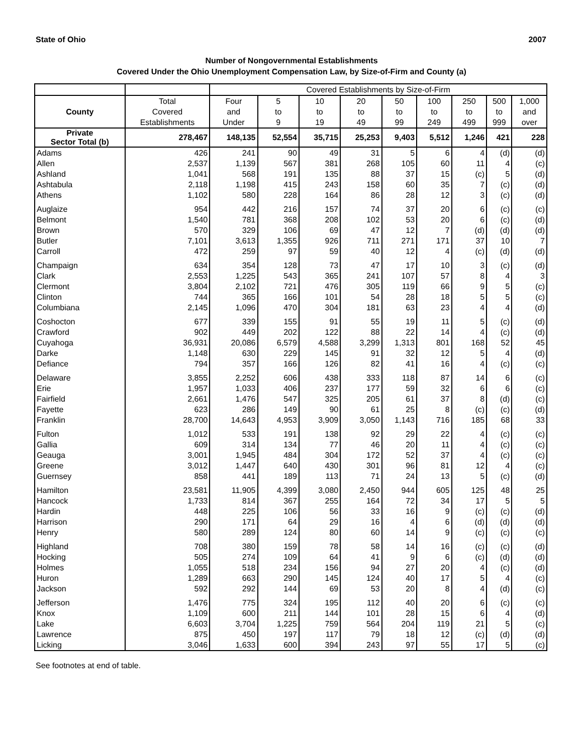State of Ohio 2007
Number of Nongovernmental Establishments
Covered Under the Ohio Unemployment Compensation Law, by Size-of-Firm and County (a)
| | | Covered Establishments by Size-of-Firm | | | | | | | | |
| --- | --- | --- | --- | --- | --- | --- | --- | --- | --- | --- |
| | Total | Four | 5 | 10 | 20 | 50 | 100 | 250 | 500 | 1,000 |
| County | Covered | and | to | to | to | to | to | to | to | and |
| | Establishments | Under | 9 | 19 | 49 | 99 | 249 | 499 | 999 | over |
| Private Sector Total (b) | 278,467 | 148,135 | 52,554 | 35,715 | 25,253 | 9,403 | 5,512 | 1,246 | 421 | 228 |
| Adams | 426 | 241 | 90 | 49 | 31 | 5 | 6 | 4 | (d) | (d) |
| Allen | 2,537 | 1,139 | 567 | 381 | 268 | 105 | 60 | 11 | 4 | (c) |
| Ashland | 1,041 | 568 | 191 | 135 | 88 | 37 | 15 | (c) | 5 | (d) |
| Ashtabula | 2,118 | 1,198 | 415 | 243 | 158 | 60 | 35 | 7 | (c) | (d) |
| Athens | 1,102 | 580 | 228 | 164 | 86 | 28 | 12 | 3 | (c) | (d) |
| Auglaize | 954 | 442 | 216 | 157 | 74 | 37 | 20 | 6 | (c) | (c) |
| Belmont | 1,540 | 781 | 368 | 208 | 102 | 53 | 20 | 6 | (c) | (d) |
| Brown | 570 | 329 | 106 | 69 | 47 | 12 | 7 | (d) | (d) | (d) |
| Butler | 7,101 | 3,613 | 1,355 | 926 | 711 | 271 | 171 | 37 | 10 | 7 |
| Carroll | 472 | 259 | 97 | 59 | 40 | 12 | 4 | (c) | (d) | (d) |
| Champaign | 634 | 354 | 128 | 73 | 47 | 17 | 10 | 3 | (c) | (d) |
| Clark | 2,553 | 1,225 | 543 | 365 | 241 | 107 | 57 | 8 | 4 | 3 |
| Clermont | 3,804 | 2,102 | 721 | 476 | 305 | 119 | 66 | 9 | 5 | (c) |
| Clinton | 744 | 365 | 166 | 101 | 54 | 28 | 18 | 5 | 5 | (c) |
| Columbiana | 2,145 | 1,096 | 470 | 304 | 181 | 63 | 23 | 4 | 4 | (d) |
| Coshocton | 677 | 339 | 155 | 91 | 55 | 19 | 11 | 5 | (c) | (d) |
| Crawford | 902 | 449 | 202 | 122 | 88 | 22 | 14 | 4 | (c) | (d) |
| Cuyahoga | 36,931 | 20,086 | 6,579 | 4,588 | 3,299 | 1,313 | 801 | 168 | 52 | 45 |
| Darke | 1,148 | 630 | 229 | 145 | 91 | 32 | 12 | 5 | 4 | (d) |
| Defiance | 794 | 357 | 166 | 126 | 82 | 41 | 16 | 4 | (c) | (c) |
| Delaware | 3,855 | 2,252 | 606 | 438 | 333 | 118 | 87 | 14 | 6 | (c) |
| Erie | 1,957 | 1,033 | 406 | 237 | 177 | 59 | 32 | 6 | 6 | (c) |
| Fairfield | 2,661 | 1,476 | 547 | 325 | 205 | 61 | 37 | 8 | (d) | (c) |
| Fayette | 623 | 286 | 149 | 90 | 61 | 25 | 8 | (c) | (c) | (d) |
| Franklin | 28,700 | 14,643 | 4,953 | 3,909 | 3,050 | 1,143 | 716 | 185 | 68 | 33 |
| Fulton | 1,012 | 533 | 191 | 138 | 92 | 29 | 22 | 4 | (c) | (c) |
| Gallia | 609 | 314 | 134 | 77 | 46 | 20 | 11 | 4 | (c) | (c) |
| Geauga | 3,001 | 1,945 | 484 | 304 | 172 | 52 | 37 | 4 | (c) | (c) |
| Greene | 3,012 | 1,447 | 640 | 430 | 301 | 96 | 81 | 12 | 4 | (c) |
| Guernsey | 858 | 441 | 189 | 113 | 71 | 24 | 13 | 5 | (c) | (d) |
| Hamilton | 23,581 | 11,905 | 4,399 | 3,080 | 2,450 | 944 | 605 | 125 | 48 | 25 |
| Hancock | 1,733 | 814 | 367 | 255 | 164 | 72 | 34 | 17 | 5 | 5 |
| Hardin | 448 | 225 | 106 | 56 | 33 | 16 | 9 | (c) | (c) | (d) |
| Harrison | 290 | 171 | 64 | 29 | 16 | 4 | 6 | (d) | (d) | (d) |
| Henry | 580 | 289 | 124 | 80 | 60 | 14 | 9 | (c) | (c) | (c) |
| Highland | 708 | 380 | 159 | 78 | 58 | 14 | 16 | (c) | (c) | (d) |
| Hocking | 505 | 274 | 109 | 64 | 41 | 9 | 6 | (c) | (d) | (d) |
| Holmes | 1,055 | 518 | 234 | 156 | 94 | 27 | 20 | 4 | (c) | (d) |
| Huron | 1,289 | 663 | 290 | 145 | 124 | 40 | 17 | 5 | 4 | (c) |
| Jackson | 592 | 292 | 144 | 69 | 53 | 20 | 8 | 4 | (d) | (c) |
| Jefferson | 1,476 | 775 | 324 | 195 | 112 | 40 | 20 | 6 | (c) | (c) |
| Knox | 1,109 | 600 | 211 | 144 | 101 | 28 | 15 | 6 | 4 | (d) |
| Lake | 6,603 | 3,704 | 1,225 | 759 | 564 | 204 | 119 | 21 | 5 | (c) |
| Lawrence | 875 | 450 | 197 | 117 | 79 | 18 | 12 | (c) | (d) | (d) |
| Licking | 3,046 | 1,633 | 600 | 394 | 243 | 97 | 55 | 17 | 5 | (c) |
See footnotes at end of table.